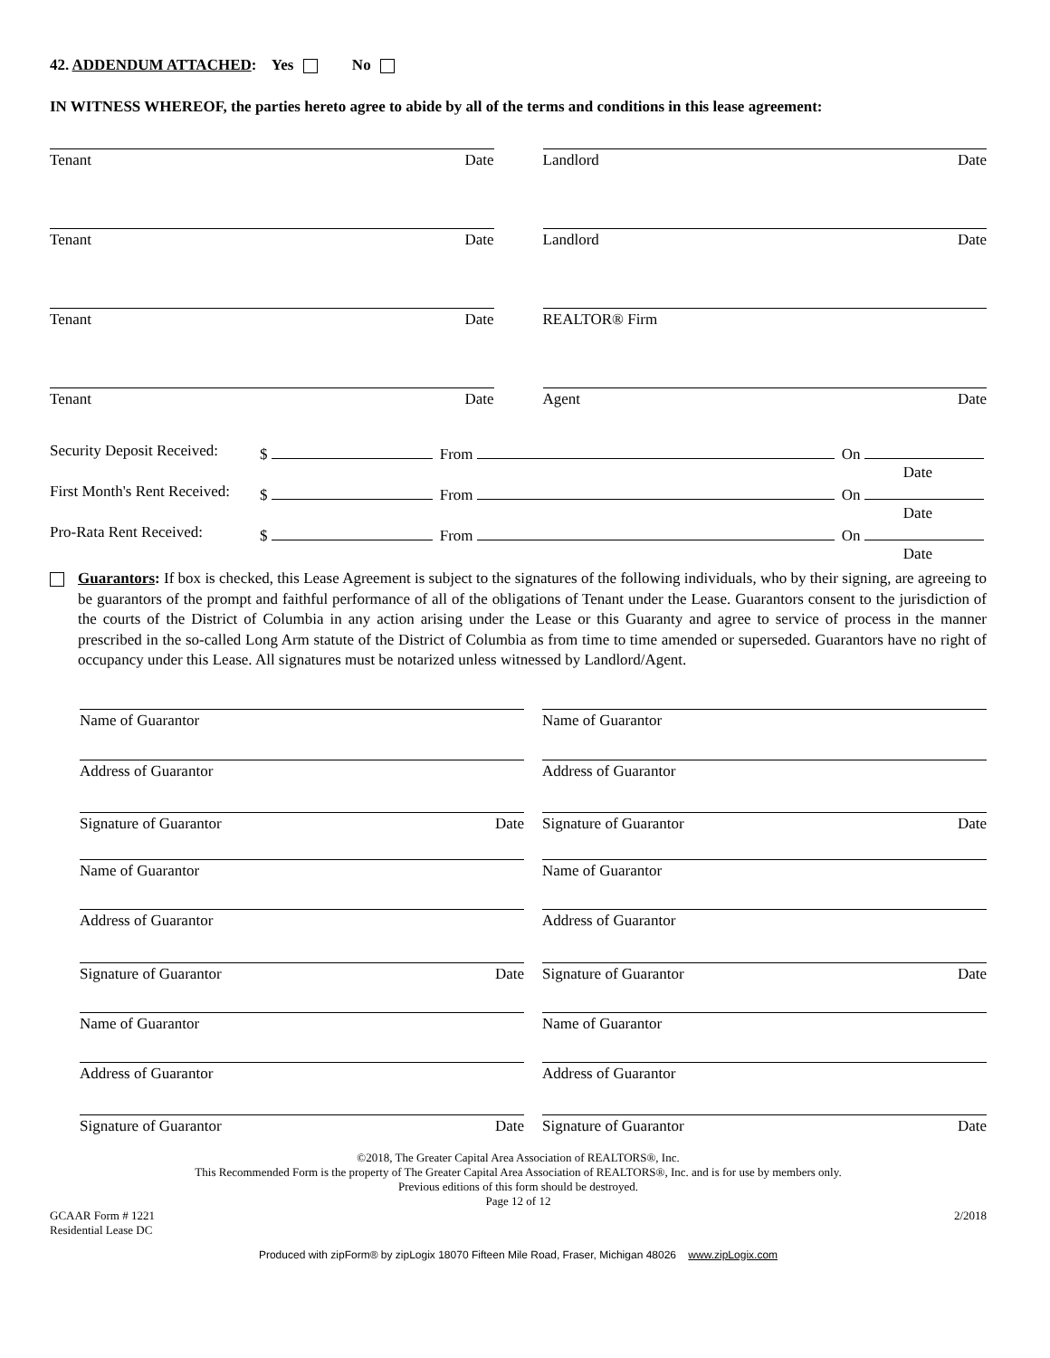42. ADDENDUM ATTACHED: Yes No
IN WITNESS WHEREOF, the parties hereto agree to abide by all of the terms and conditions in this lease agreement:
Tenant Date Landlord Date
Tenant Date Landlord Date
Tenant Date REALTOR® Firm
Tenant Date Agent Date
Security Deposit Received: $ From On
Date
First Month's Rent Received: $ From On
Date
Pro-Rata Rent Received: $ From On
Date
Guarantors: If box is checked, this Lease Agreement is subject to the signatures of the following individuals, who by their signing, are agreeing to be guarantors of the prompt and faithful performance of all of the obligations of Tenant under the Lease. Guarantors consent to the jurisdiction of the courts of the District of Columbia in any action arising under the Lease or this Guaranty and agree to service of process in the manner prescribed in the so-called Long Arm statute of the District of Columbia as from time to time amended or superseded. Guarantors have no right of occupancy under this Lease. All signatures must be notarized unless witnessed by Landlord/Agent.
Name of Guarantor Name of Guarantor
Address of Guarantor Address of Guarantor
Signature of Guarantor Date Signature of Guarantor Date
Name of Guarantor Name of Guarantor
Address of Guarantor Address of Guarantor
Signature of Guarantor Date Signature of Guarantor Date
Name of Guarantor Name of Guarantor
Address of Guarantor Address of Guarantor
Signature of Guarantor Date Signature of Guarantor Date
©2018, The Greater Capital Area Association of REALTORS®, Inc.
This Recommended Form is the property of The Greater Capital Area Association of REALTORS®, Inc. and is for use by members only.
Previous editions of this form should be destroyed.
Page 12 of 12
GCAAR Form # 1221
Residential Lease DC 2/2018
Produced with zipForm® by zipLogix 18070 Fifteen Mile Road, Fraser, Michigan 48026 www.zipLogix.com